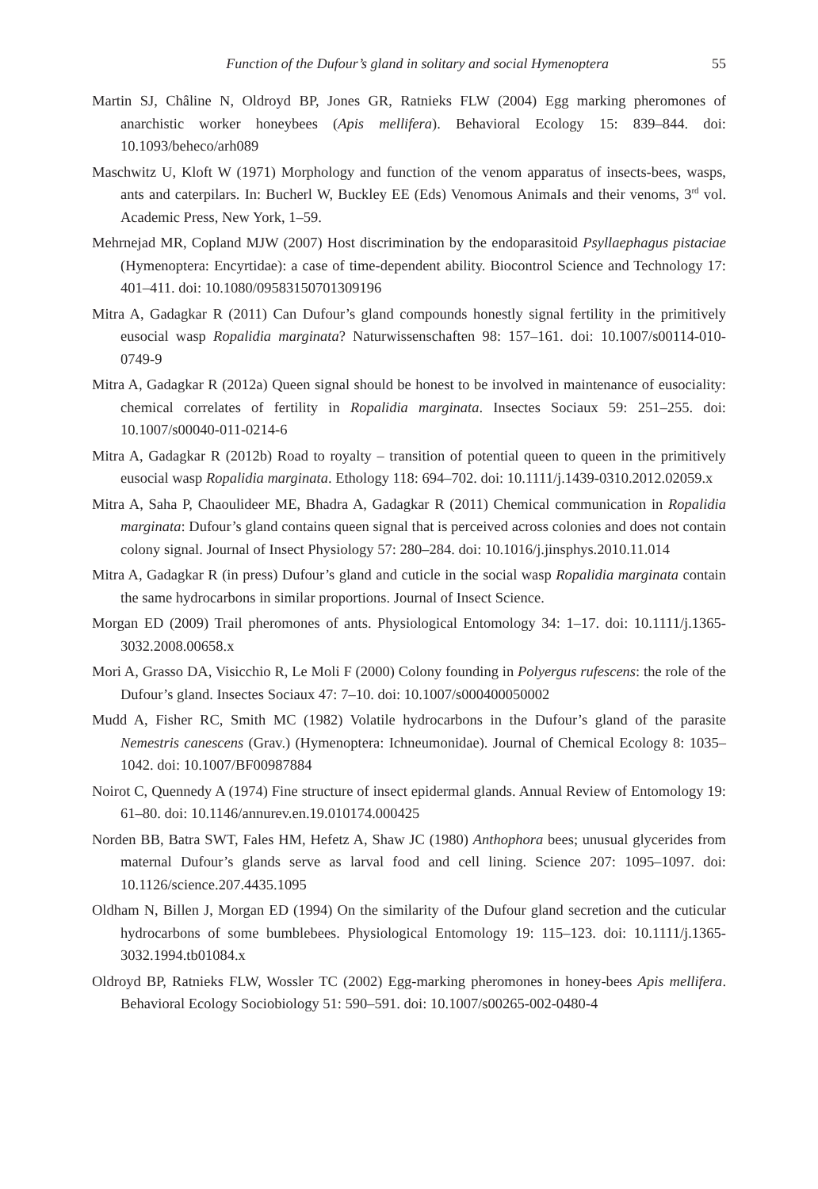Function of the Dufour’s gland in solitary and social Hymenoptera 55
Martin SJ, Châline N, Oldroyd BP, Jones GR, Ratnieks FLW (2004) Egg marking pheromones of anarchistic worker honeybees (Apis mellifera). Behavioral Ecology 15: 839–844. doi: 10.1093/beheco/arh089
Maschwitz U, Kloft W (1971) Morphology and function of the venom apparatus of insects-bees, wasps, ants and caterpilars. In: Bucherl W, Buckley EE (Eds) Venomous AnimaIs and their venoms, 3<sup>rd</sup> vol. Academic Press, New York, 1–59.
Mehrnejad MR, Copland MJW (2007) Host discrimination by the endoparasitoid Psyllaephagus pistaciae (Hymenoptera: Encyrtidae): a case of time-dependent ability. Biocontrol Science and Technology 17: 401–411. doi: 10.1080/09583150701309196
Mitra A, Gadagkar R (2011) Can Dufour’s gland compounds honestly signal fertility in the primitively eusocial wasp Ropalidia marginata? Naturwissenschaften 98: 157–161. doi: 10.1007/s00114-010-0749-9
Mitra A, Gadagkar R (2012a) Queen signal should be honest to be involved in maintenance of eusociality: chemical correlates of fertility in Ropalidia marginata. Insectes Sociaux 59: 251–255. doi: 10.1007/s00040-011-0214-6
Mitra A, Gadagkar R (2012b) Road to royalty – transition of potential queen to queen in the primitively eusocial wasp Ropalidia marginata. Ethology 118: 694–702. doi: 10.1111/j.1439-0310.2012.02059.x
Mitra A, Saha P, Chaoulideer ME, Bhadra A, Gadagkar R (2011) Chemical communication in Ropalidia marginata: Dufour’s gland contains queen signal that is perceived across colonies and does not contain colony signal. Journal of Insect Physiology 57: 280–284. doi: 10.1016/j.jinsphys.2010.11.014
Mitra A, Gadagkar R (in press) Dufour’s gland and cuticle in the social wasp Ropalidia marginata contain the same hydrocarbons in similar proportions. Journal of Insect Science.
Morgan ED (2009) Trail pheromones of ants. Physiological Entomology 34: 1–17. doi: 10.1111/j.1365-3032.2008.00658.x
Mori A, Grasso DA, Visicchio R, Le Moli F (2000) Colony founding in Polyergus rufescens: the role of the Dufour’s gland. Insectes Sociaux 47: 7–10. doi: 10.1007/s000400050002
Mudd A, Fisher RC, Smith MC (1982) Volatile hydrocarbons in the Dufour’s gland of the parasite Nemestris canescens (Grav.) (Hymenoptera: Ichneumonidae). Journal of Chemical Ecology 8: 1035–1042. doi: 10.1007/BF00987884
Noirot C, Quennedy A (1974) Fine structure of insect epidermal glands. Annual Review of Entomology 19: 61–80. doi: 10.1146/annurev.en.19.010174.000425
Norden BB, Batra SWT, Fales HM, Hefetz A, Shaw JC (1980) Anthophora bees; unusual glycerides from maternal Dufour’s glands serve as larval food and cell lining. Science 207: 1095–1097. doi: 10.1126/science.207.4435.1095
Oldham N, Billen J, Morgan ED (1994) On the similarity of the Dufour gland secretion and the cuticular hydrocarbons of some bumblebees. Physiological Entomology 19: 115–123. doi: 10.1111/j.1365-3032.1994.tb01084.x
Oldroyd BP, Ratnieks FLW, Wossler TC (2002) Egg-marking pheromones in honey-bees Apis mellifera. Behavioral Ecology Sociobiology 51: 590–591. doi: 10.1007/s00265-002-0480-4